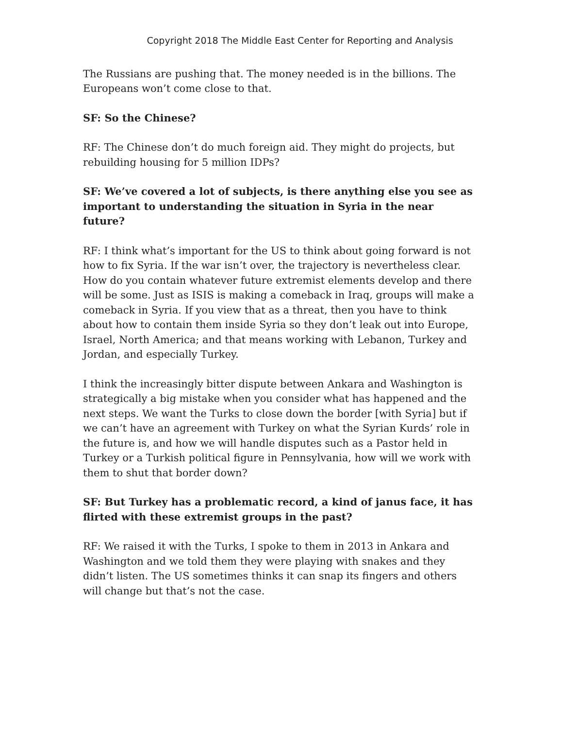Copyright 2018 The Middle East Center for Reporting and Analysis
The Russians are pushing that. The money needed is in the billions. The Europeans won’t come close to that.
SF: So the Chinese?
RF: The Chinese don’t do much foreign aid. They might do projects, but rebuilding housing for 5 million IDPs?
SF: We’ve covered a lot of subjects, is there anything else you see as important to understanding the situation in Syria in the near future?
RF: I think what’s important for the US to think about going forward is not how to fix Syria. If the war isn’t over, the trajectory is nevertheless clear. How do you contain whatever future extremist elements develop and there will be some. Just as ISIS is making a comeback in Iraq, groups will make a comeback in Syria. If you view that as a threat, then you have to think about how to contain them inside Syria so they don’t leak out into Europe, Israel, North America; and that means working with Lebanon, Turkey and Jordan, and especially Turkey.
I think the increasingly bitter dispute between Ankara and Washington is strategically a big mistake when you consider what has happened and the next steps. We want the Turks to close down the border [with Syria] but if we can’t have an agreement with Turkey on what the Syrian Kurds’ role in the future is, and how we will handle disputes such as a Pastor held in Turkey or a Turkish political figure in Pennsylvania, how will we work with them to shut that border down?
SF: But Turkey has a problematic record, a kind of janus face, it has flirted with these extremist groups in the past?
RF: We raised it with the Turks, I spoke to them in 2013 in Ankara and Washington and we told them they were playing with snakes and they didn’t listen. The US sometimes thinks it can snap its fingers and others will change but that’s not the case.